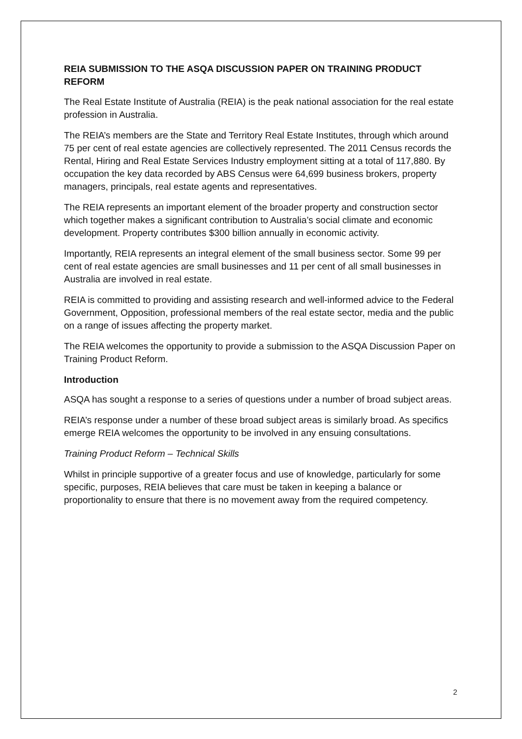REIA SUBMISSION TO THE ASQA DISCUSSION PAPER ON TRAINING PRODUCT REFORM
The Real Estate Institute of Australia (REIA) is the peak national association for the real estate profession in Australia.
The REIA’s members are the State and Territory Real Estate Institutes, through which around 75 per cent of real estate agencies are collectively represented. The 2011 Census records the Rental, Hiring and Real Estate Services Industry employment sitting at a total of 117,880. By occupation the key data recorded by ABS Census were 64,699 business brokers, property managers, principals, real estate agents and representatives.
The REIA represents an important element of the broader property and construction sector which together makes a significant contribution to Australia’s social climate and economic development. Property contributes $300 billion annually in economic activity.
Importantly, REIA represents an integral element of the small business sector. Some 99 per cent of real estate agencies are small businesses and 11 per cent of all small businesses in Australia are involved in real estate.
REIA is committed to providing and assisting research and well-informed advice to the Federal Government, Opposition, professional members of the real estate sector, media and the public on a range of issues affecting the property market.
The REIA welcomes the opportunity to provide a submission to the ASQA Discussion Paper on Training Product Reform.
Introduction
ASQA has sought a response to a series of questions under a number of broad subject areas.
REIA’s response under a number of these broad subject areas is similarly broad. As specifics emerge REIA welcomes the opportunity to be involved in any ensuing consultations.
Training Product Reform – Technical Skills
Whilst in principle supportive of a greater focus and use of knowledge, particularly for some specific, purposes, REIA believes that care must be taken in keeping a balance or proportionality to ensure that there is no movement away from the required competency.
2